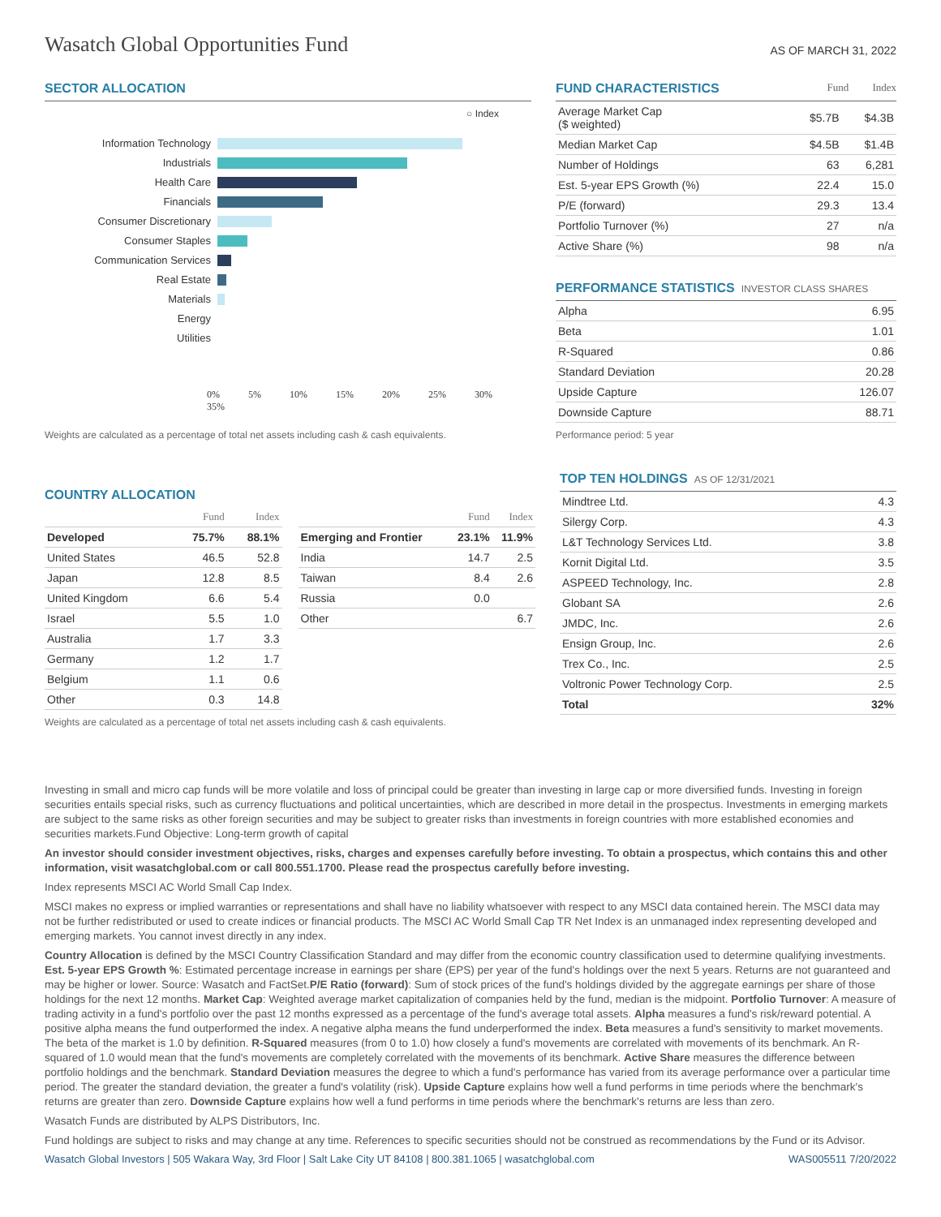Wasatch Global Opportunities Fund
AS OF MARCH 31, 2022
SECTOR ALLOCATION
○ Index
Information Technology
Industrials
Health Care
Financials
Consumer Discretionary
Consumer Staples
Communication Services
Real Estate
Materials
Energy
Utilities
0% 5% 10% 15% 20% 25% 30% 35%
Weights are calculated as a percentage of total net assets including cash & cash equivalents.
FUND CHARACTERISTICS Fund Index
| Average Market Cap ($ weighted) | $5.7B | $4.3B |
| Median Market Cap | $4.5B | $1.4B |
| Number of Holdings | 63 | 6,281 |
| Est. 5-year EPS Growth (%) | 22.4 | 15.0 |
| P/E (forward) | 29.3 | 13.4 |
| Portfolio Turnover (%) | 27 | n/a |
| Active Share (%) | 98 | n/a |
PERFORMANCE STATISTICS INVESTOR CLASS SHARES
| Alpha | 6.95 |
| Beta | 1.01 |
| R-Squared | 0.86 |
| Standard Deviation | 20.28 |
| Upside Capture | 126.07 |
| Downside Capture | 88.71 |
Performance period: 5 year
COUNTRY ALLOCATION
| | Fund | Index |
| --- | --- | --- |
| Developed | 75.7% | 88.1% |
| United States | 46.5 | 52.8 |
| Japan | 12.8 | 8.5 |
| United Kingdom | 6.6 | 5.4 |
| Israel | 5.5 | 1.0 |
| Australia | 1.7 | 3.3 |
| Germany | 1.2 | 1.7 |
| Belgium | 1.1 | 0.6 |
| Other | 0.3 | 14.8 |
| | Fund | Index |
| --- | --- | --- |
| Emerging and Frontier | 23.1% | 11.9% |
| India | 14.7 | 2.5 |
| Taiwan | 8.4 | 2.6 |
| Russia | 0.0 | |
| Other | | 6.7 |
Weights are calculated as a percentage of total net assets including cash & cash equivalents.
TOP TEN HOLDINGS AS OF 12/31/2021
| Mindtree Ltd. | 4.3 |
| Silergy Corp. | 4.3 |
| L&T Technology Services Ltd. | 3.8 |
| Kornit Digital Ltd. | 3.5 |
| ASPEED Technology, Inc. | 2.8 |
| Globant SA | 2.6 |
| JMDC, Inc. | 2.6 |
| Ensign Group, Inc. | 2.6 |
| Trex Co., Inc. | 2.5 |
| Voltronic Power Technology Corp. | 2.5 |
| Total | 32% |
Investing in small and micro cap funds will be more volatile and loss of principal could be greater than investing in large cap or more diversified funds. Investing in foreign securities entails special risks, such as currency fluctuations and political uncertainties, which are described in more detail in the prospectus. Investments in emerging markets are subject to the same risks as other foreign securities and may be subject to greater risks than investments in foreign countries with more established economies and securities markets.Fund Objective: Long-term growth of capital
An investor should consider investment objectives, risks, charges and expenses carefully before investing. To obtain a prospectus, which contains this and other information, visit wasatchglobal.com or call 800.551.1700. Please read the prospectus carefully before investing.
Index represents MSCI AC World Small Cap Index.
MSCI makes no express or implied warranties or representations and shall have no liability whatsoever with respect to any MSCI data contained herein. The MSCI data may not be further redistributed or used to create indices or financial products. The MSCI AC World Small Cap TR Net Index is an unmanaged index representing developed and emerging markets. You cannot invest directly in any index.
Country Allocation is defined by the MSCI Country Classification Standard and may differ from the economic country classification used to determine qualifying investments. Est. 5-year EPS Growth %: Estimated percentage increase in earnings per share (EPS) per year of the fund's holdings over the next 5 years. Returns are not guaranteed and may be higher or lower. Source: Wasatch and FactSet.P/E Ratio (forward): Sum of stock prices of the fund's holdings divided by the aggregate earnings per share of those holdings for the next 12 months. Market Cap: Weighted average market capitalization of companies held by the fund, median is the midpoint. Portfolio Turnover: A measure of trading activity in a fund's portfolio over the past 12 months expressed as a percentage of the fund's average total assets. Alpha measures a fund's risk/reward potential. A positive alpha means the fund outperformed the index. A negative alpha means the fund underperformed the index. Beta measures a fund's sensitivity to market movements. The beta of the market is 1.0 by definition. R-Squared measures (from 0 to 1.0) how closely a fund's movements are correlated with movements of its benchmark. An R-squared of 1.0 would mean that the fund's movements are completely correlated with the movements of its benchmark. Active Share measures the difference between portfolio holdings and the benchmark. Standard Deviation measures the degree to which a fund's performance has varied from its average performance over a particular time period. The greater the standard deviation, the greater a fund's volatility (risk). Upside Capture explains how well a fund performs in time periods where the benchmark's returns are greater than zero. Downside Capture explains how well a fund performs in time periods where the benchmark's returns are less than zero.
Wasatch Funds are distributed by ALPS Distributors, Inc.
Fund holdings are subject to risks and may change at any time. References to specific securities should not be construed as recommendations by the Fund or its Advisor.
Wasatch Global Investors | 505 Wakara Way, 3rd Floor | Salt Lake City UT 84108 | 800.381.1065 | wasatchglobal.com WAS005511 7/20/2022